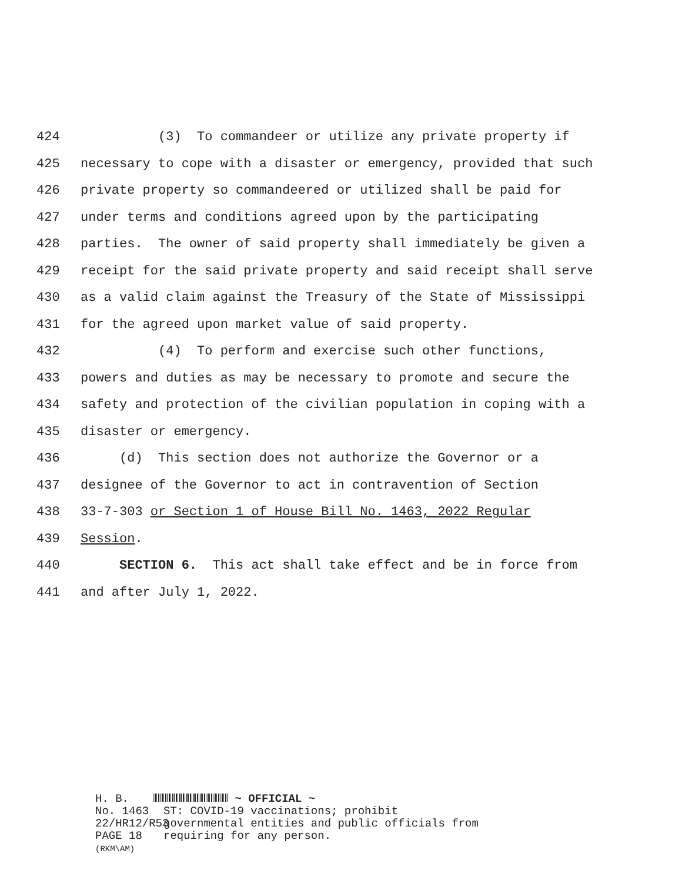424 (3) To commandeer or utilize any private property if
425 necessary to cope with a disaster or emergency, provided that such
426 private property so commandeered or utilized shall be paid for
427 under terms and conditions agreed upon by the participating
428 parties. The owner of said property shall immediately be given a
429 receipt for the said private property and said receipt shall serve
430 as a valid claim against the Treasury of the State of Mississippi
431 for the agreed upon market value of said property.
432 (4) To perform and exercise such other functions,
433 powers and duties as may be necessary to promote and secure the
434 safety and protection of the civilian population in coping with a
435 disaster or emergency.
436 (d) This section does not authorize the Governor or a
437 designee of the Governor to act in contravention of Section
438 33-7-303 or Section 1 of House Bill No. 1463, 2022 Regular
439 Session.
440 SECTION 6. This act shall take effect and be in force from
441 and after July 1, 2022.
H. B. No. 1463
22/HR12/R53
PAGE 18 (RKM\AM)
~ OFFICIAL ~
ST: COVID-19 vaccinations; prohibit
governmental entities and public officials from
requiring for any person.